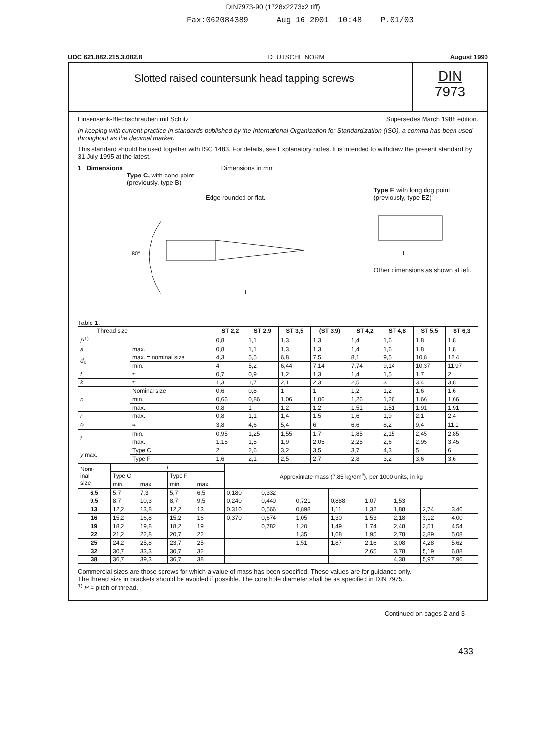DIN7973-90 (1728x2273x2 tiff)
Fax:062084389 Aug 16 2001 10:48 P.01/03
UDC 621.882.215.3.082.8 DEUTSCHE NORM August 1990
Slotted raised countersunk head tapping screws
DIN
7973
Linsensenk-Blechschrauben mit Schlitz Supersedes March 1988 edition.
In keeping with current practice in standards published by the International Organization for Standardization (ISO), a comma has been used throughout as the decimal marker.
This standard should be used together with ISO 1483. For details, see Explanatory notes. It is intended to withdraw the present standard by 31 July 1995 at the latest.
1 Dimensions Dimensions in mm
Type C, with cone point
(previously, type B)
Edge rounded or flat.
80°
l
Type F, with long dog point
(previously, type BZ)
l
Other dimensions as shown at left.
Table 1.
| Thread size | | ST 2,2 | ST 2,9 | ST 3,5 | (ST 3,9) | ST 4,2 | ST 4,8 | ST 5,5 | ST 6,3 |
| P<sup>1)</sup> | | 0,8 | 1,1 | 1,3 | 1,3 | 1,4 | 1,6 | 1,8 | 1,8 |
| a | max. | 0,8 | 1,1 | 1,3 | 1,3 | 1,4 | 1,6 | 1,8 | 1,8 |
| d<sub>k</sub> | max. = nominal size | 4,3 | 5,5 | 6,8 | 7,5 | 8,1 | 9,5 | 10,8 | 12,4 |
| | min. | 4 | 5,2 | 6,44 | 7,14 | 7,74 | 9,14 | 10,37 | 11,97 |
| f | ≈ | 0,7 | 0,9 | 1,2 | 1,3 | 1,4 | 1,5 | 1,7 | 2 |
| k | ≈ | 1,3 | 1,7 | 2,1 | 2,3 | 2,5 | 3 | 3,4 | 3,8 |
| n | Nominal size | 0,6 | 0,8 | 1 | 1 | 1,2 | 1,2 | 1,6 | 1,6 |
| | min. | 0,66 | 0,86 | 1,06 | 1,06 | 1,26 | 1,26 | 1,66 | 1,66 |
| | max. | 0,8 | 1 | 1,2 | 1,2 | 1,51 | 1,51 | 1,91 | 1,91 |
| r | max. | 0,8 | 1,1 | 1,4 | 1,5 | 1,6 | 1,9 | 2,1 | 2,4 |
| r<sub>f</sub> | ≈ | 3,8 | 4,6 | 5,4 | 6 | 6,6 | 8,2 | 9,4 | 11,1 |
| t | min. | 0,95 | 1,25 | 1,55 | 1,7 | 1,85 | 2,15 | 2,45 | 2,85 |
| | max. | 1,15 | 1,5 | 1,9 | 2,05 | 2,25 | 2,6 | 2,95 | 3,45 |
| y max. | Type C | 2 | 2,6 | 3,2 | 3,5 | 3,7 | 4,3 | 5 | 6 |
| | Type F | 1,6 | 2,1 | 2,5 | 2,7 | 2,8 | 3,2 | 3,6 | 3,6 |
| Nom- inal size | l | | | | Approximate mass (7,85 kg/dm<sup>3</sup>), per 1000 units, in kg | | | | | | | |
| | Type C | | Type F | | | | | | | | | |
| | min. | max. | min. | max. | | | | | | | | |
| 6,5 | 5,7 | 7,3 | 5,7 | 6,5 | 0,180 | 0,332 | | | | | | |
| 9,5 | 8,7 | 10,3 | 8,7 | 9,5 | 0,240 | 0,440 | 0,721 | 0,888 | 1,07 | 1,53 | | |
| 13 | 12,2 | 13,8 | 12,2 | 13 | 0,310 | 0,566 | 0,898 | 1,11 | 1,32 | 1,88 | 2,74 | 3,46 |
| 16 | 15,2 | 16,8 | 15,2 | 16 | 0,370 | 0,674 | 1,05 | 1,30 | 1,53 | 2,18 | 3,12 | 4,00 |
| 19 | 18,2 | 19,8 | 18,2 | 19 | | 0,782 | 1,20 | 1,49 | 1,74 | 2,48 | 3,51 | 4,54 |
| 22 | 21,2 | 22,8 | 20,7 | 22 | | | 1,35 | 1,68 | 1,95 | 2,78 | 3,89 | 5,08 |
| 25 | 24,2 | 25,8 | 23,7 | 25 | | | 1,51 | 1,87 | 2,16 | 3,08 | 4,28 | 5,62 |
| 32 | 30,7 | 33,3 | 30,7 | 32 | | | | | 2,65 | 3,78 | 5,19 | 6,88 |
| 38 | 36,7 | 39,3 | 36,7 | 38 | | | | | | 4,38 | 5,97 | 7,96 |
Commercial sizes are those screws for which a value of mass has been specified. These values are for guidance only.
The thread size in brackets should be avoided if possible. The core hole diameter shall be as specified in DIN 7975.
<sup>1)</sup> P = pitch of thread.
Continued on pages 2 and 3
433